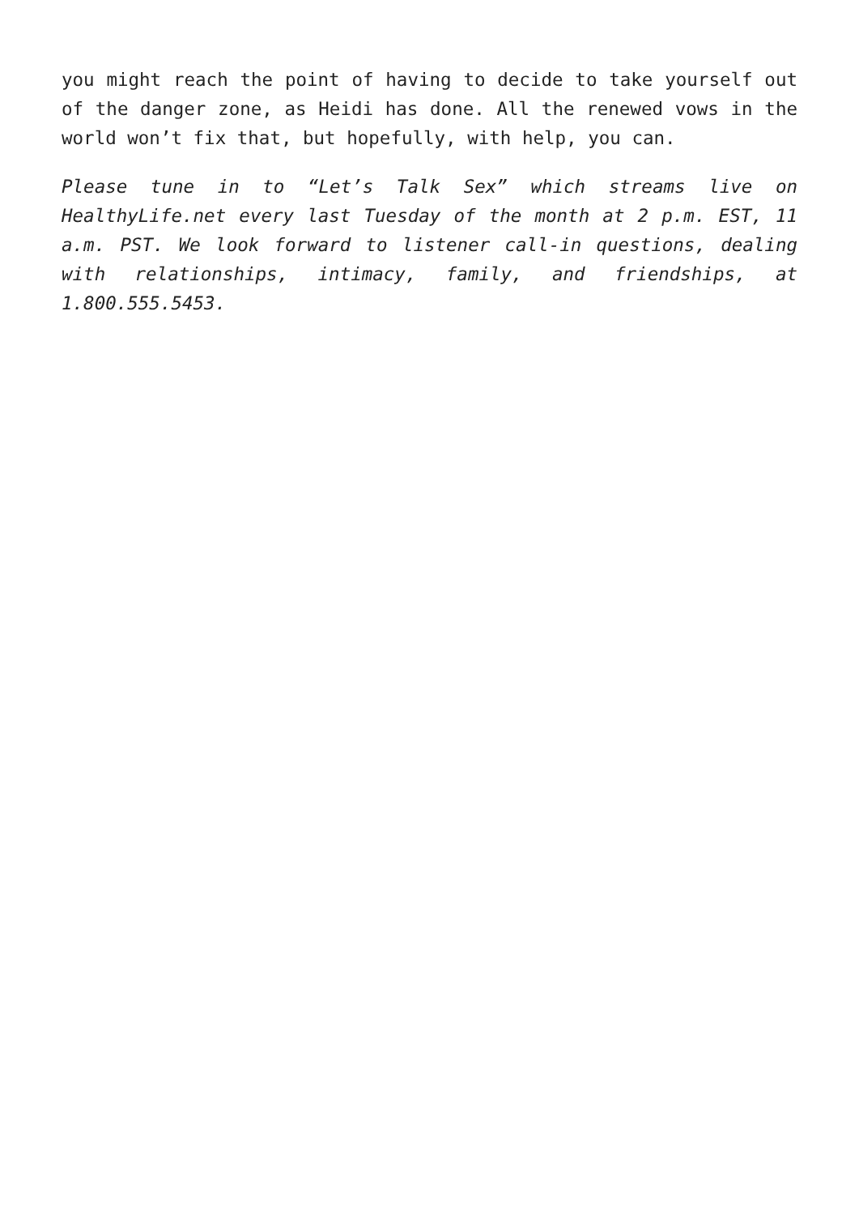you might reach the point of having to decide to take yourself out of the danger zone, as Heidi has done. All the renewed vows in the world won’t fix that, but hopefully, with help, you can.
Please tune in to “Let’s Talk Sex” which streams live on HealthyLife.net every last Tuesday of the month at 2 p.m. EST, 11 a.m. PST. We look forward to listener call-in questions, dealing with relationships, intimacy, family, and friendships, at 1.800.555.5453.